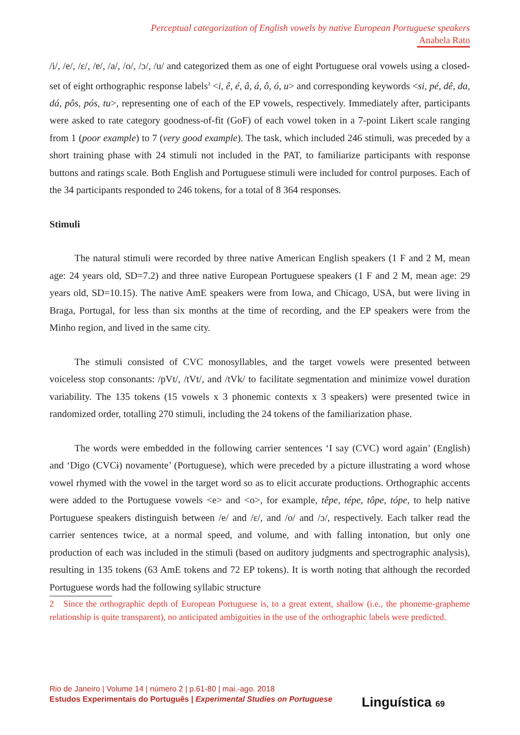Perceptual categorization of English vowels by native European Portuguese speakers
Anabela Rato
/i/, /e/, /ɛ/, /ɐ/, /a/, /o/, /ɔ/, /u/ and categorized them as one of eight Portuguese oral vowels using a closed-set of eight orthographic response labels<sup>2</sup> <i, ê, é, â, á, ô, ó, u> and corresponding keywords <si, pé, dê, da, dá, pôs, pós, tu>, representing one of each of the EP vowels, respectively. Immediately after, participants were asked to rate category goodness-of-fit (GoF) of each vowel token in a 7-point Likert scale ranging from 1 (poor example) to 7 (very good example). The task, which included 246 stimuli, was preceded by a short training phase with 24 stimuli not included in the PAT, to familiarize participants with response buttons and ratings scale. Both English and Portuguese stimuli were included for control purposes. Each of the 34 participants responded to 246 tokens, for a total of 8 364 responses.
Stimuli
The natural stimuli were recorded by three native American English speakers (1 F and 2 M, mean age: 24 years old, SD=7.2) and three native European Portuguese speakers (1 F and 2 M, mean age: 29 years old, SD=10.15). The native AmE speakers were from Iowa, and Chicago, USA, but were living in Braga, Portugal, for less than six months at the time of recording, and the EP speakers were from the Minho region, and lived in the same city.
The stimuli consisted of CVC monosyllables, and the target vowels were presented between voiceless stop consonants: /pVt/, /tVt/, and /tVk/ to facilitate segmentation and minimize vowel duration variability. The 135 tokens (15 vowels x 3 phonemic contexts x 3 speakers) were presented twice in randomized order, totalling 270 stimuli, including the 24 tokens of the familiarization phase.
The words were embedded in the following carrier sentences ‘I say (CVC) word again’ (English) and ‘Digo (CVCɨ) novamente’ (Portuguese), which were preceded by a picture illustrating a word whose vowel rhymed with the vowel in the target word so as to elicit accurate productions. Orthographic accents were added to the Portuguese vowels <e> and <o>, for example, têpe, tépe, tôpe, tópe, to help native Portuguese speakers distinguish between /e/ and /ɛ/, and /o/ and /ɔ/, respectively. Each talker read the carrier sentences twice, at a normal speed, and volume, and with falling intonation, but only one production of each was included in the stimuli (based on auditory judgments and spectrographic analysis), resulting in 135 tokens (63 AmE tokens and 72 EP tokens). It is worth noting that although the recorded Portuguese words had the following syllabic structure
2 Since the orthographic depth of European Portuguese is, to a great extent, shallow (i.e., the phoneme-grapheme relationship is quite transparent), no anticipated ambiguities in the use of the orthographic labels were predicted.
Rio de Janeiro | Volume 14 | número 2 | p.61-80 | mai.-ago. 2018
Estudos Experimentais do Português | Experimental Studies on Portuguese
Linguística 69